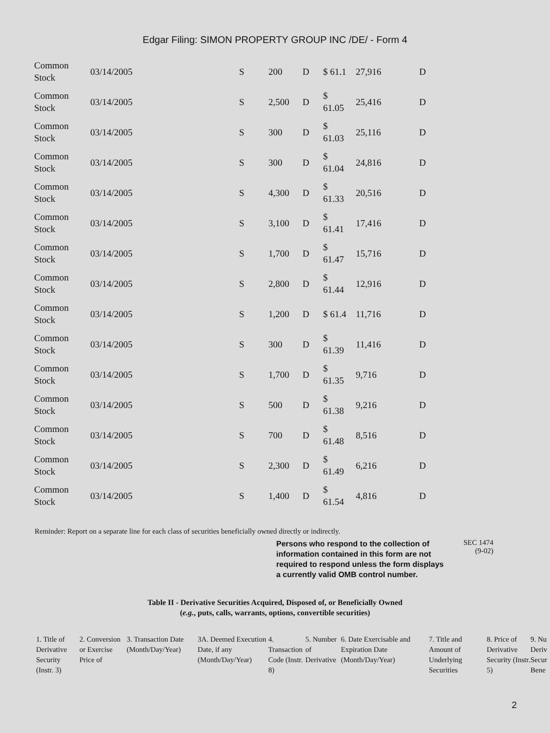Edgar Filing: SIMON PROPERTY GROUP INC /DE/ - Form 4
| Common Stock | 03/14/2005 | S | 200 | D | $ 61.1 | 27,916 | D |
| Common Stock | 03/14/2005 | S | 2,500 | D | $ 61.05 | 25,416 | D |
| Common Stock | 03/14/2005 | S | 300 | D | $ 61.03 | 25,116 | D |
| Common Stock | 03/14/2005 | S | 300 | D | $ 61.04 | 24,816 | D |
| Common Stock | 03/14/2005 | S | 4,300 | D | $ 61.33 | 20,516 | D |
| Common Stock | 03/14/2005 | S | 3,100 | D | $ 61.41 | 17,416 | D |
| Common Stock | 03/14/2005 | S | 1,700 | D | $ 61.47 | 15,716 | D |
| Common Stock | 03/14/2005 | S | 2,800 | D | $ 61.44 | 12,916 | D |
| Common Stock | 03/14/2005 | S | 1,200 | D | $ 61.4 | 11,716 | D |
| Common Stock | 03/14/2005 | S | 300 | D | $ 61.39 | 11,416 | D |
| Common Stock | 03/14/2005 | S | 1,700 | D | $ 61.35 | 9,716 | D |
| Common Stock | 03/14/2005 | S | 500 | D | $ 61.38 | 9,216 | D |
| Common Stock | 03/14/2005 | S | 700 | D | $ 61.48 | 8,516 | D |
| Common Stock | 03/14/2005 | S | 2,300 | D | $ 61.49 | 6,216 | D |
| Common Stock | 03/14/2005 | S | 1,400 | D | $ 61.54 | 4,816 | D |
Reminder: Report on a separate line for each class of securities beneficially owned directly or indirectly.
Persons who respond to the collection of information contained in this form are not required to respond unless the form displays a currently valid OMB control number.
SEC 1474
(9-02)
Table II - Derivative Securities Acquired, Disposed of, or Beneficially Owned
(e.g., puts, calls, warrants, options, convertible securities)
| 1. Title of Derivative Security (Instr. 3) | 2. Conversion or Exercise Price of | 3. Transaction Date (Month/Day/Year) | 3A. Deemed Execution Date, if any (Month/Day/Year) | 4. Transaction Code (Instr. 8) | 5. Number of Derivative | 6. Date Exercisable and Expiration Date (Month/Day/Year) | 7. Title and Amount of Underlying Securities | 8. Price of Derivative Security (Instr. 5) | 9. Nu Deriv Secur Bene |
2